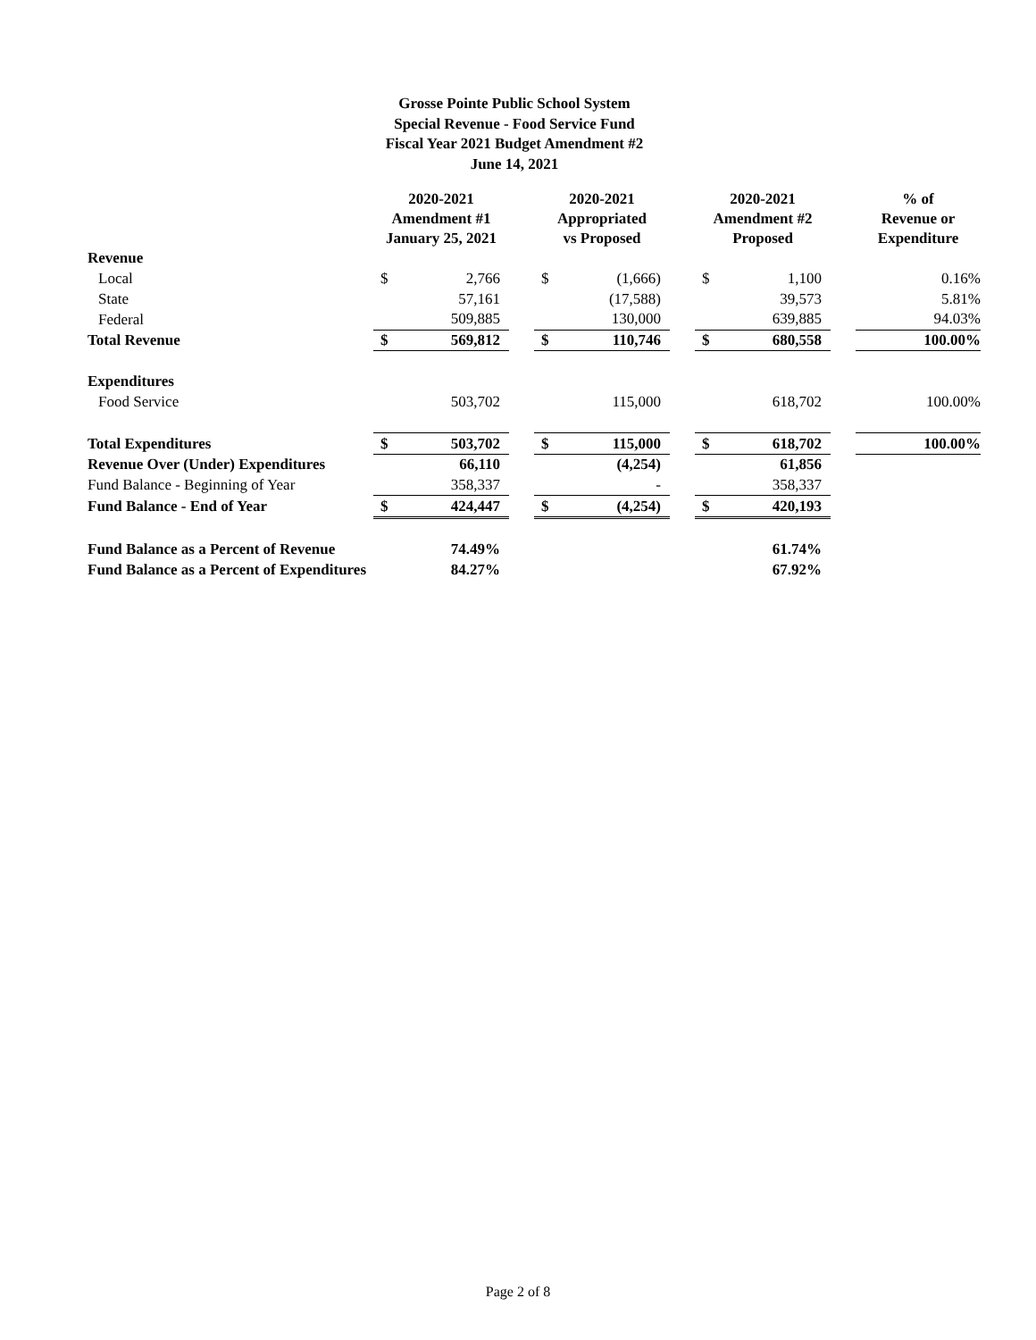Grosse Pointe Public School System
Special Revenue - Food Service Fund
Fiscal Year 2021 Budget Amendment #2
June 14, 2021
| | 2020-2021 Amendment #1 January 25, 2021 | | | 2020-2021 Appropriated vs Proposed | | | 2020-2021 Amendment #2 Proposed | | | % of Revenue or Expenditure |
| --- | --- | --- | --- | --- | --- | --- | --- | --- | --- | --- |
| Revenue | | | | | | | | | | |
| Local | $ | 2,766 | | $ | (1,666) | | $ | 1,100 | | 0.16% |
| State | | 57,161 | | | (17,588) | | | 39,573 | | 5.81% |
| Federal | | 509,885 | | | 130,000 | | | 639,885 | | 94.03% |
| Total Revenue | $ | 569,812 | | $ | 110,746 | | $ | 680,558 | | 100.00% |
| Expenditures | | | | | | | | | | |
| Food Service | | 503,702 | | | 115,000 | | | 618,702 | | 100.00% |
| Total Expenditures | $ | 503,702 | | $ | 115,000 | | $ | 618,702 | | 100.00% |
| Revenue Over (Under) Expenditures | | 66,110 | | | (4,254) | | | 61,856 | | |
| Fund Balance - Beginning of Year | | 358,337 | | | - | | | 358,337 | | |
| Fund Balance - End of Year | $ | 424,447 | | $ | (4,254) | | $ | 420,193 | | |
| Fund Balance as a Percent of Revenue | | 74.49% | | | | | | 61.74% | | |
| Fund Balance as a Percent of Expenditures | | 84.27% | | | | | | 67.92% | | |
Page 2 of 8